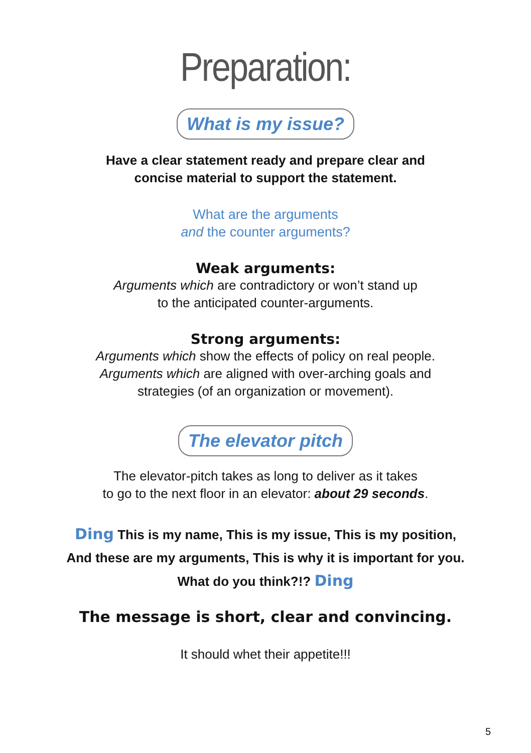Preparation:
What is my issue?
Have a clear statement ready and prepare clear and
concise material to support the statement.
What are the arguments
and the counter arguments?
Weak arguments:
Arguments which are contradictory or won’t stand up
to the anticipated counter-arguments.
Strong arguments:
Arguments which show the effects of policy on real people.
Arguments which are aligned with over-arching goals and
strategies (of an organization or movement).
The elevator pitch
The elevator-pitch takes as long to deliver as it takes
to go to the next floor in an elevator: about 29 seconds.
Ding This is my name, This is my issue, This is my position,
And these are my arguments, This is why it is important for you.
What do you think?!? Ding
The message is short, clear and convincing.
It should whet their appetite!!!
5